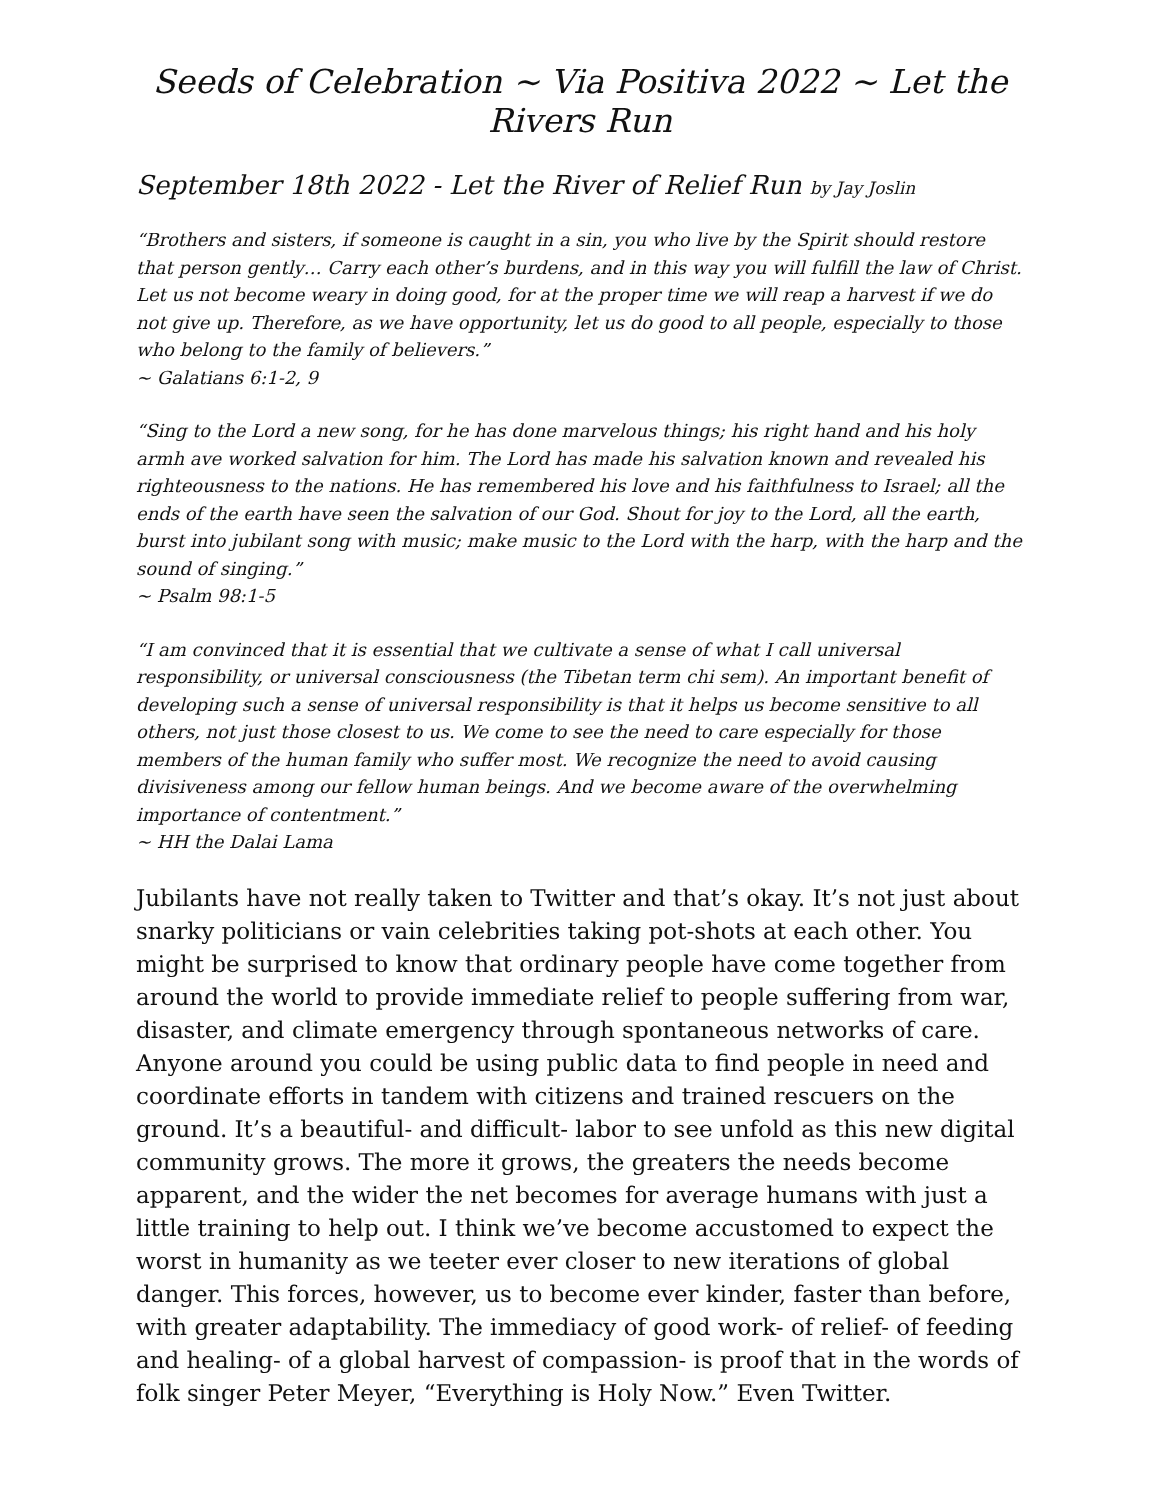Seeds of Celebration ~ Via Positiva 2022 ~ Let the Rivers Run
September 18th 2022 - Let the River of Relief Run by Jay Joslin
“Brothers and sisters, if someone is caught in a sin, you who live by the Spirit should restore that person gently… Carry each other’s burdens, and in this way you will fulfill the law of Christ. Let us not become weary in doing good, for at the proper time we will reap a harvest if we do not give up. Therefore, as we have opportunity, let us do good to all people, especially to those who belong to the family of believers.”
~ Galatians 6:1-2, 9
“Sing to the Lord a new song, for he has done marvelous things; his right hand and his holy armh ave worked salvation for him. The Lord has made his salvation known and revealed his righteousness to the nations. He has remembered his love and his faithfulness to Israel; all the ends of the earth have seen the salvation of our God. Shout for joy to the Lord, all the earth, burst into jubilant song with music; make music to the Lord with the harp, with the harp and the sound of singing.”
~ Psalm 98:1-5
“I am convinced that it is essential that we cultivate a sense of what I call universal responsibility, or universal consciousness (the Tibetan term chi sem). An important benefit of developing such a sense of universal responsibility is that it helps us become sensitive to all others, not just those closest to us. We come to see the need to care especially for those members of the human family who suffer most. We recognize the need to avoid causing divisiveness among our fellow human beings. And we become aware of the overwhelming importance of contentment.”
~ HH the Dalai Lama
Jubilants have not really taken to Twitter and that’s okay. It’s not just about snarky politicians or vain celebrities taking pot-shots at each other. You might be surprised to know that ordinary people have come together from around the world to provide immediate relief to people suffering from war, disaster, and climate emergency through spontaneous networks of care. Anyone around you could be using public data to find people in need and coordinate efforts in tandem with citizens and trained rescuers on the ground. It’s a beautiful- and difficult- labor to see unfold as this new digital community grows. The more it grows, the greaters the needs become apparent, and the wider the net becomes for average humans with just a little training to help out. I think we’ve become accustomed to expect the worst in humanity as we teeter ever closer to new iterations of global danger. This forces, however, us to become ever kinder, faster than before, with greater adaptability. The immediacy of good work- of relief- of feeding and healing- of a global harvest of compassion- is proof that in the words of folk singer Peter Meyer, “Everything is Holy Now.” Even Twitter.